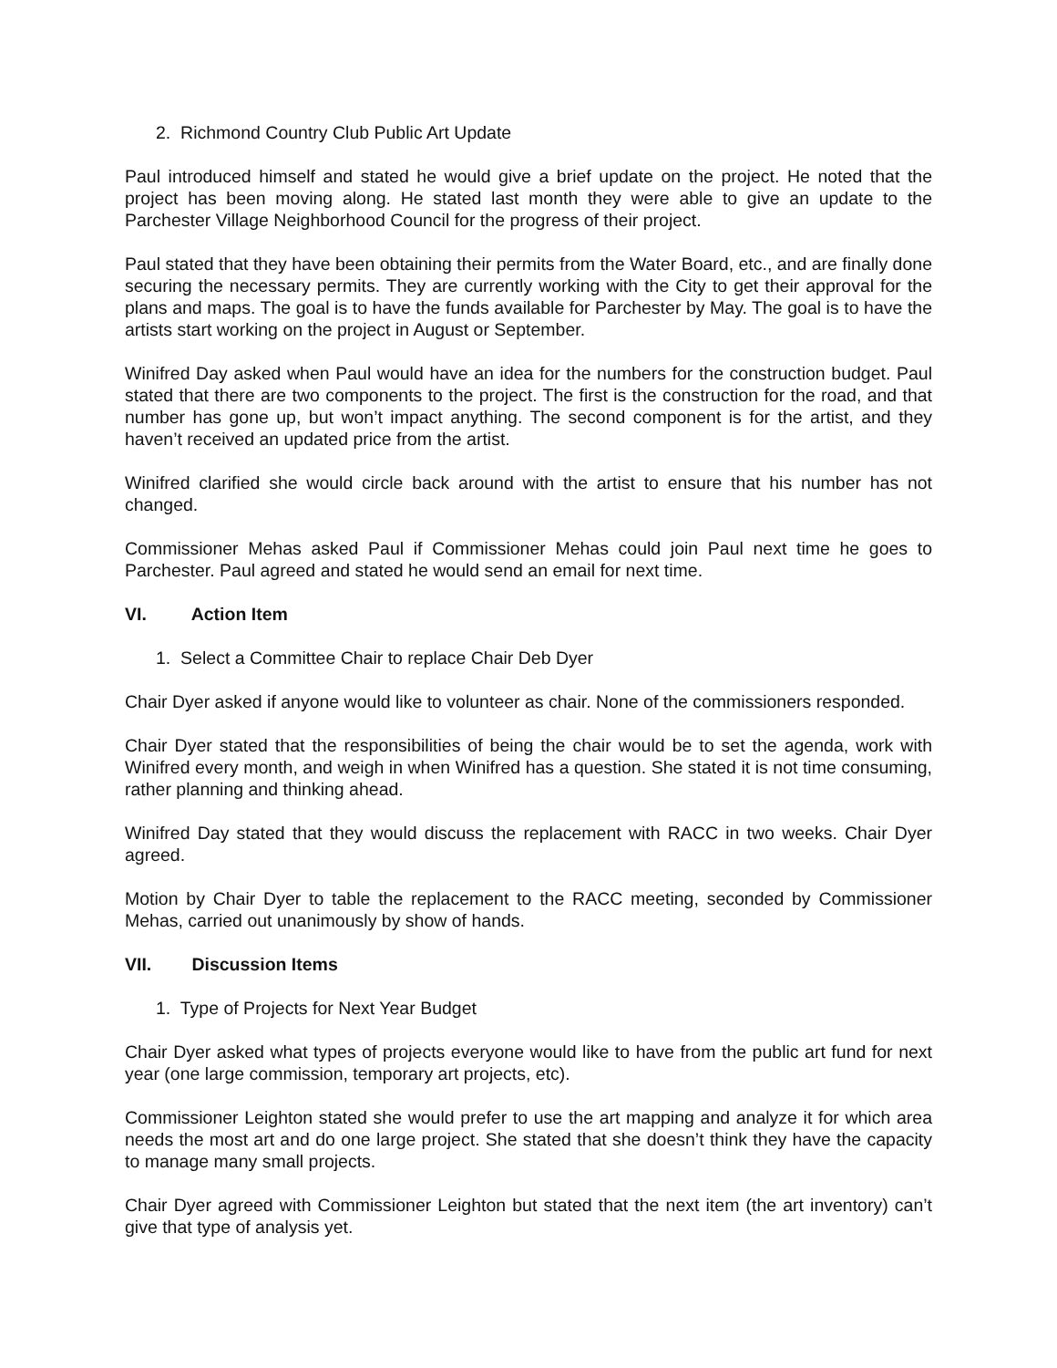2. Richmond Country Club Public Art Update
Paul introduced himself and stated he would give a brief update on the project. He noted that the project has been moving along. He stated last month they were able to give an update to the Parchester Village Neighborhood Council for the progress of their project.
Paul stated that they have been obtaining their permits from the Water Board, etc., and are finally done securing the necessary permits. They are currently working with the City to get their approval for the plans and maps. The goal is to have the funds available for Parchester by May. The goal is to have the artists start working on the project in August or September.
Winifred Day asked when Paul would have an idea for the numbers for the construction budget. Paul stated that there are two components to the project. The first is the construction for the road, and that number has gone up, but won’t impact anything. The second component is for the artist, and they haven’t received an updated price from the artist.
Winifred clarified she would circle back around with the artist to ensure that his number has not changed.
Commissioner Mehas asked Paul if Commissioner Mehas could join Paul next time he goes to Parchester. Paul agreed and stated he would send an email for next time.
VI. Action Item
1. Select a Committee Chair to replace Chair Deb Dyer
Chair Dyer asked if anyone would like to volunteer as chair. None of the commissioners responded.
Chair Dyer stated that the responsibilities of being the chair would be to set the agenda, work with Winifred every month, and weigh in when Winifred has a question. She stated it is not time consuming, rather planning and thinking ahead.
Winifred Day stated that they would discuss the replacement with RACC in two weeks. Chair Dyer agreed.
Motion by Chair Dyer to table the replacement to the RACC meeting, seconded by Commissioner Mehas, carried out unanimously by show of hands.
VII. Discussion Items
1. Type of Projects for Next Year Budget
Chair Dyer asked what types of projects everyone would like to have from the public art fund for next year (one large commission, temporary art projects, etc).
Commissioner Leighton stated she would prefer to use the art mapping and analyze it for which area needs the most art and do one large project. She stated that she doesn’t think they have the capacity to manage many small projects.
Chair Dyer agreed with Commissioner Leighton but stated that the next item (the art inventory) can’t give that type of analysis yet.